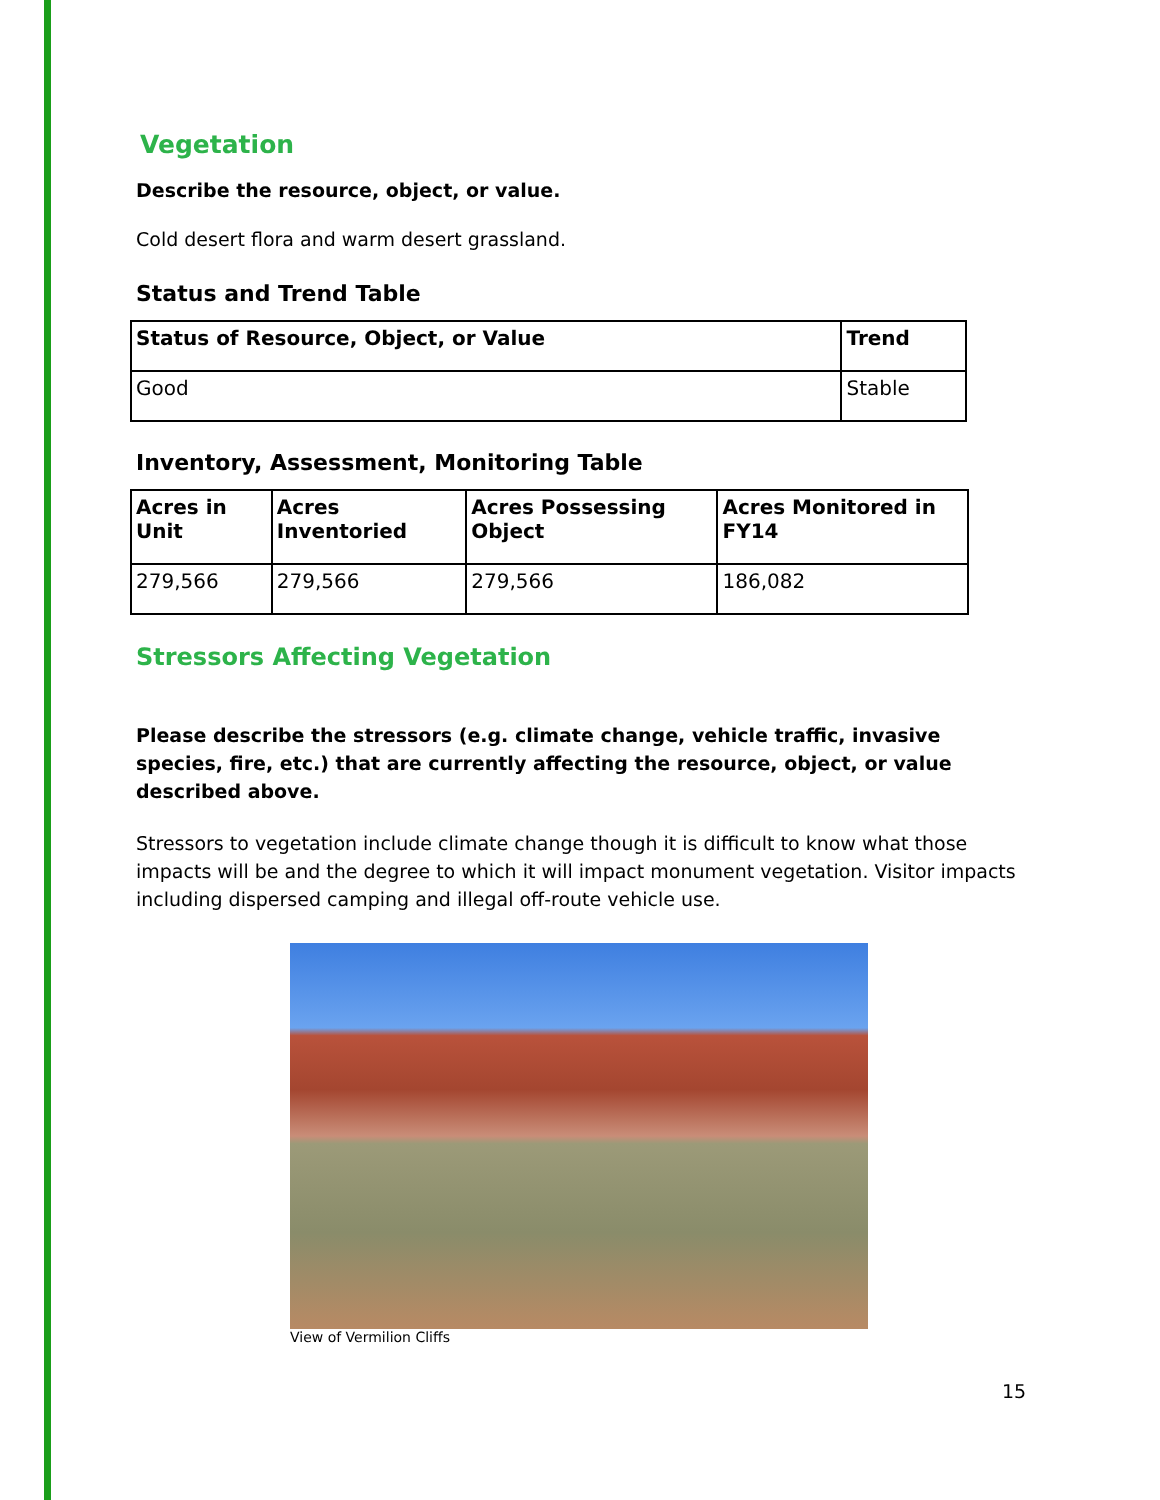Vegetation
Describe the resource, object, or value.
Cold desert flora and warm desert grassland.
Status and Trend Table
| Status of Resource, Object, or Value | Trend |
| --- | --- |
| Good | Stable |
Inventory, Assessment, Monitoring Table
| Acres in Unit | Acres Inventoried | Acres Possessing Object | Acres Monitored in FY14 |
| --- | --- | --- | --- |
| 279,566 | 279,566 | 279,566 | 186,082 |
Stressors Affecting Vegetation
Please describe the stressors (e.g. climate change, vehicle traffic, invasive species, fire, etc.) that are currently affecting the resource, object, or value described above.
Stressors to vegetation include climate change though it is difficult to know what those impacts will be and the degree to which it will impact monument vegetation. Visitor impacts including dispersed camping and illegal off-route vehicle use.
View of Vermilion Cliffs
15